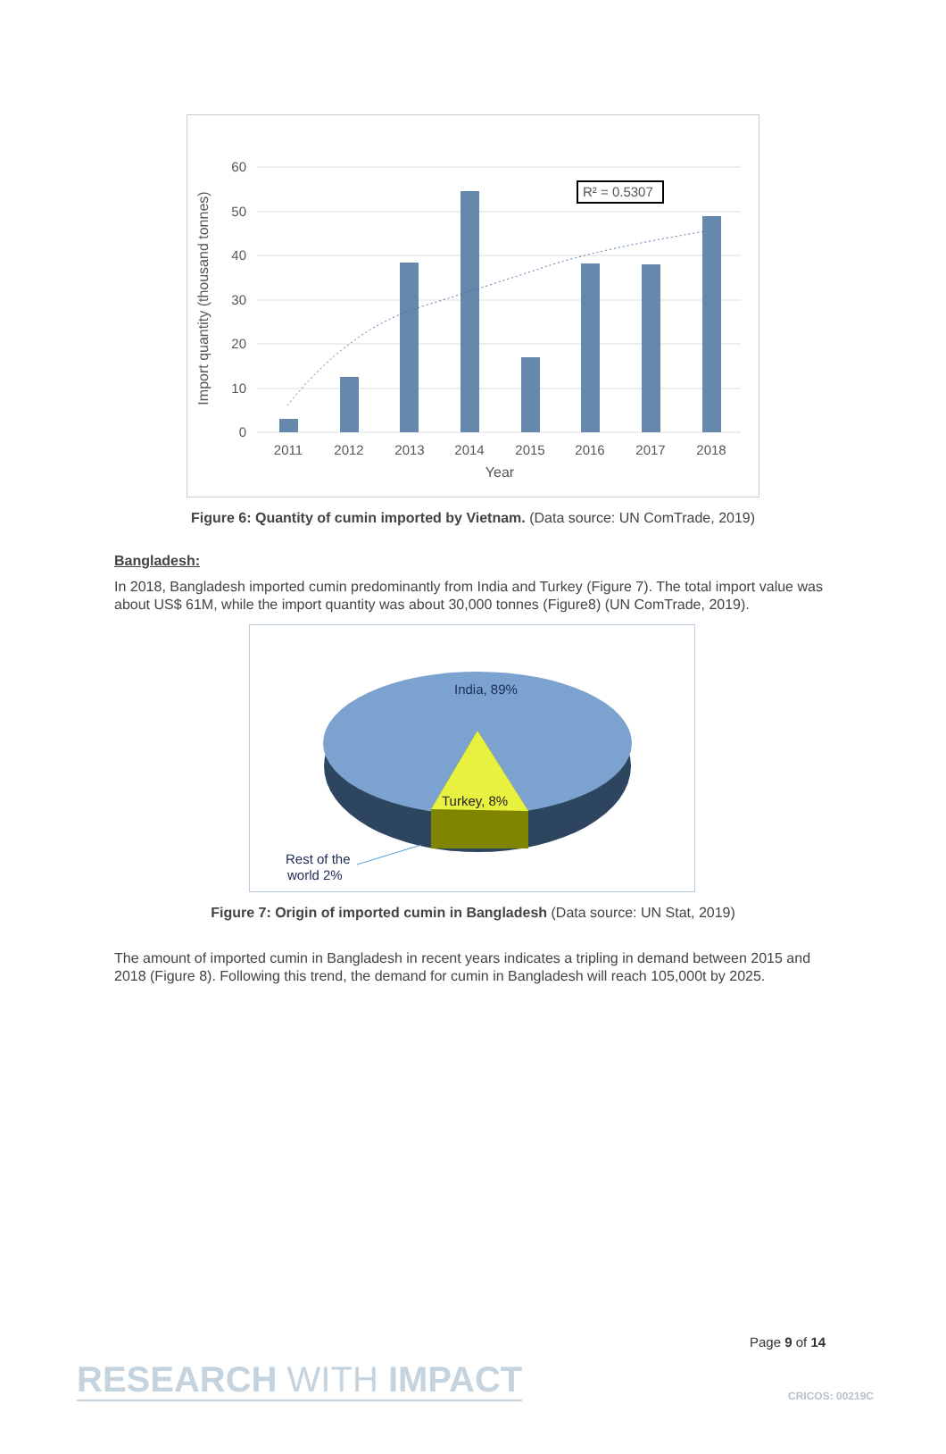60
50
40
30
20
10
0
2011
2012
2013
2014
2015
2016
2017
2018
Year
R² = 0.5307
Import quantity (thousand tonnes)
Figure 6: Quantity of cumin imported by Vietnam. (Data source: UN ComTrade, 2019)
Bangladesh:
In 2018, Bangladesh imported cumin predominantly from India and Turkey (Figure 7). The total import value was about US$ 61M, while the import quantity was about 30,000 tonnes (Figure8) (UN ComTrade, 2019).
India, 89%
Turkey, 8%
Rest of the
world 2%
Figure 7: Origin of imported cumin in Bangladesh (Data source: UN Stat, 2019)
The amount of imported cumin in Bangladesh in recent years indicates a tripling in demand between 2015 and 2018 (Figure 8). Following this trend, the demand for cumin in Bangladesh will reach 105,000t by 2025.
Page 9 of 14
RESEARCH WITH IMPACT CRICOS: 00219C